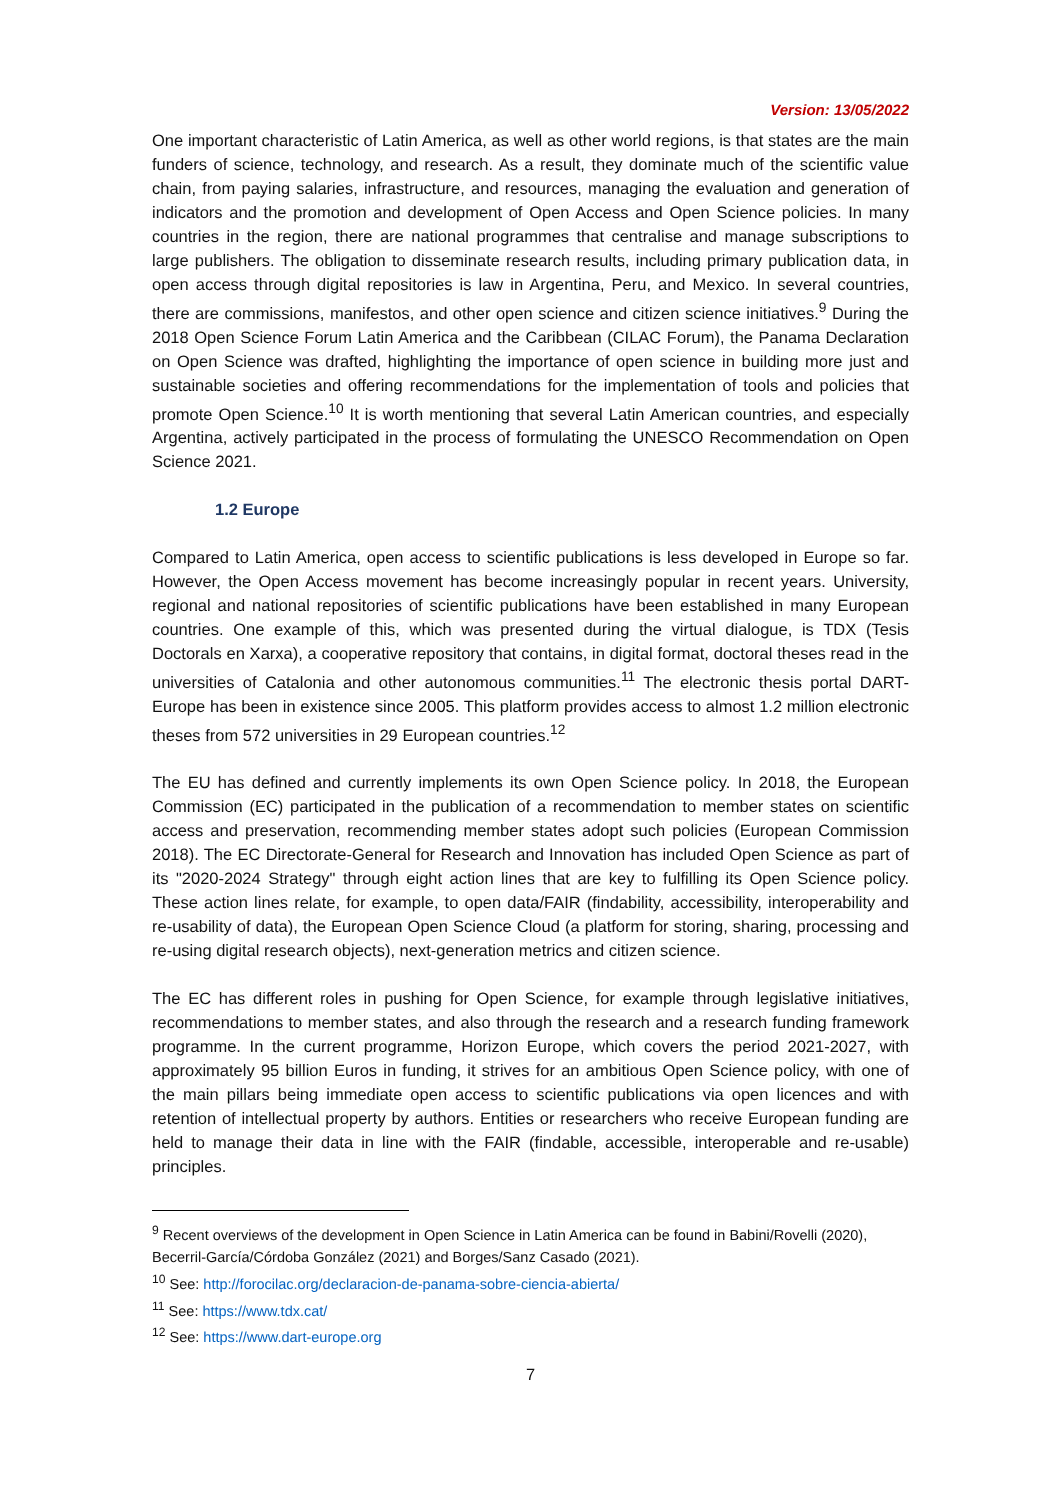Version: 13/05/2022
One important characteristic of Latin America, as well as other world regions, is that states are the main funders of science, technology, and research. As a result, they dominate much of the scientific value chain, from paying salaries, infrastructure, and resources, managing the evaluation and generation of indicators and the promotion and development of Open Access and Open Science policies. In many countries in the region, there are national programmes that centralise and manage subscriptions to large publishers. The obligation to disseminate research results, including primary publication data, in open access through digital repositories is law in Argentina, Peru, and Mexico. In several countries, there are commissions, manifestos, and other open science and citizen science initiatives.<sup>9</sup> During the 2018 Open Science Forum Latin America and the Caribbean (CILAC Forum), the Panama Declaration on Open Science was drafted, highlighting the importance of open science in building more just and sustainable societies and offering recommendations for the implementation of tools and policies that promote Open Science.<sup>10</sup> It is worth mentioning that several Latin American countries, and especially Argentina, actively participated in the process of formulating the UNESCO Recommendation on Open Science 2021.
1.2 Europe
Compared to Latin America, open access to scientific publications is less developed in Europe so far. However, the Open Access movement has become increasingly popular in recent years. University, regional and national repositories of scientific publications have been established in many European countries. One example of this, which was presented during the virtual dialogue, is TDX (Tesis Doctorals en Xarxa), a cooperative repository that contains, in digital format, doctoral theses read in the universities of Catalonia and other autonomous communities.<sup>11</sup> The electronic thesis portal DART-Europe has been in existence since 2005. This platform provides access to almost 1.2 million electronic theses from 572 universities in 29 European countries.<sup>12</sup>
The EU has defined and currently implements its own Open Science policy. In 2018, the European Commission (EC) participated in the publication of a recommendation to member states on scientific access and preservation, recommending member states adopt such policies (European Commission 2018). The EC Directorate-General for Research and Innovation has included Open Science as part of its "2020-2024 Strategy" through eight action lines that are key to fulfilling its Open Science policy. These action lines relate, for example, to open data/FAIR (findability, accessibility, interoperability and re-usability of data), the European Open Science Cloud (a platform for storing, sharing, processing and re-using digital research objects), next-generation metrics and citizen science.
The EC has different roles in pushing for Open Science, for example through legislative initiatives, recommendations to member states, and also through the research and a research funding framework programme. In the current programme, Horizon Europe, which covers the period 2021-2027, with approximately 95 billion Euros in funding, it strives for an ambitious Open Science policy, with one of the main pillars being immediate open access to scientific publications via open licences and with retention of intellectual property by authors. Entities or researchers who receive European funding are held to manage their data in line with the FAIR (findable, accessible, interoperable and re-usable) principles.
<sup>9</sup> Recent overviews of the development in Open Science in Latin America can be found in Babini/Rovelli (2020), Becerril-García/Córdoba González (2021) and Borges/Sanz Casado (2021).
<sup>10</sup> See: http://forocilac.org/declaracion-de-panama-sobre-ciencia-abierta/
<sup>11</sup> See: https://www.tdx.cat/
<sup>12</sup> See: https://www.dart-europe.org
7